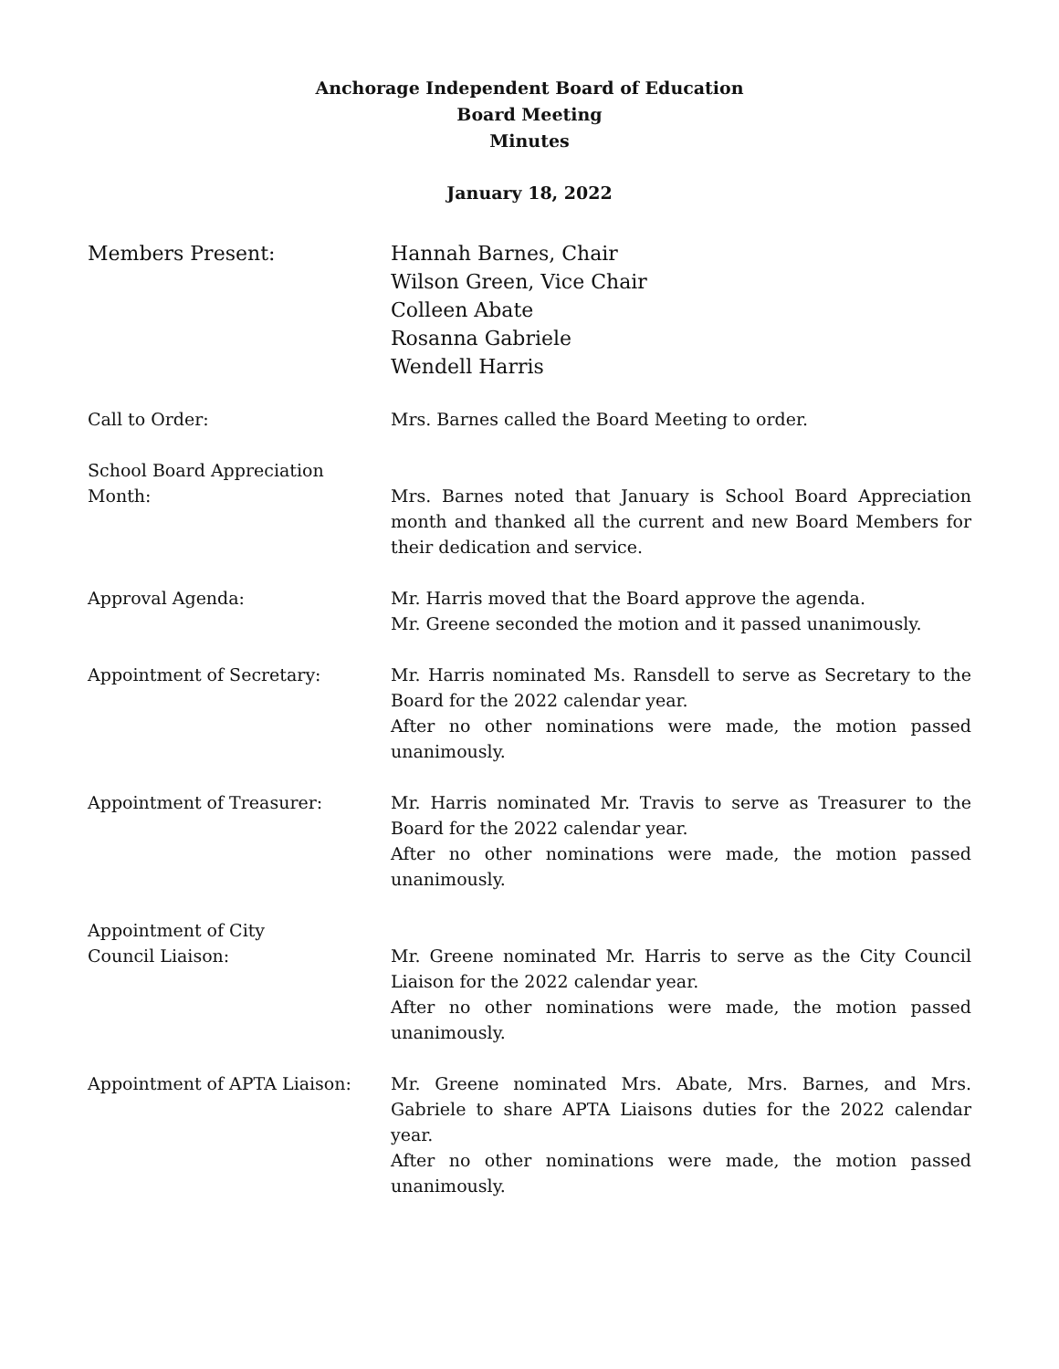Anchorage Independent Board of Education
Board Meeting
Minutes
January 18, 2022
Members Present: Hannah Barnes, Chair
Wilson Green, Vice Chair
Colleen Abate
Rosanna Gabriele
Wendell Harris
Call to Order: Mrs. Barnes called the Board Meeting to order.
School Board Appreciation
Month:
Mrs. Barnes noted that January is School Board Appreciation month and thanked all the current and new Board Members for their dedication and service.
Approval Agenda: Mr. Harris moved that the Board approve the agenda.
Mr. Greene seconded the motion and it passed unanimously.
Appointment of Secretary: Mr. Harris nominated Ms. Ransdell to serve as Secretary to the Board for the 2022 calendar year.
After no other nominations were made, the motion passed unanimously.
Appointment of Treasurer: Mr. Harris nominated Mr. Travis to serve as Treasurer to the Board for the 2022 calendar year.
After no other nominations were made, the motion passed unanimously.
Appointment of City
Council Liaison:
Mr. Greene nominated Mr. Harris to serve as the City Council Liaison for the 2022 calendar year.
After no other nominations were made, the motion passed unanimously.
Appointment of APTA Liaison: Mr. Greene nominated Mrs. Abate, Mrs. Barnes, and Mrs. Gabriele to share APTA Liaisons duties for the 2022 calendar year.
After no other nominations were made, the motion passed unanimously.